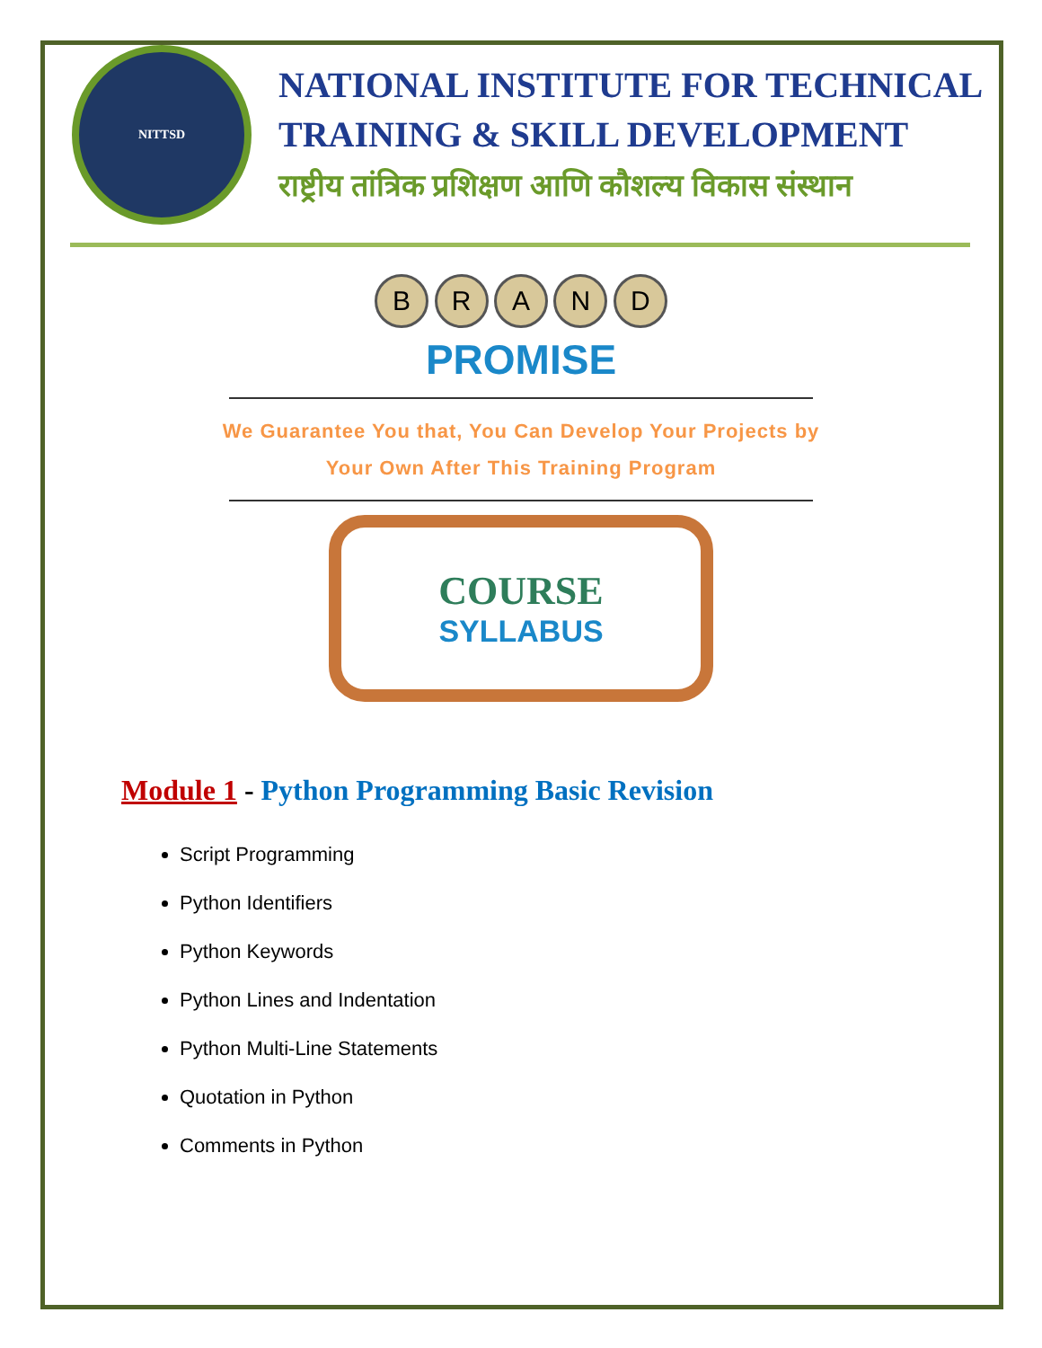NITTSD
NATIONAL INSTITUTE FOR TECHNICAL
TRAINING & SKILL DEVELOPMENT
राष्ट्रीय तांत्रिक प्रशिक्षण आणि कौशल्य विकास संस्थान
B R A N D
PROMISE
We Guarantee You that, You Can Develop Your Projects by
Your Own After This Training Program
COURSE
SYLLABUS
Module 1 - Python Programming Basic Revision
Script Programming
Python Identifiers
Python Keywords
Python Lines and Indentation
Python Multi-Line Statements
Quotation in Python
Comments in Python